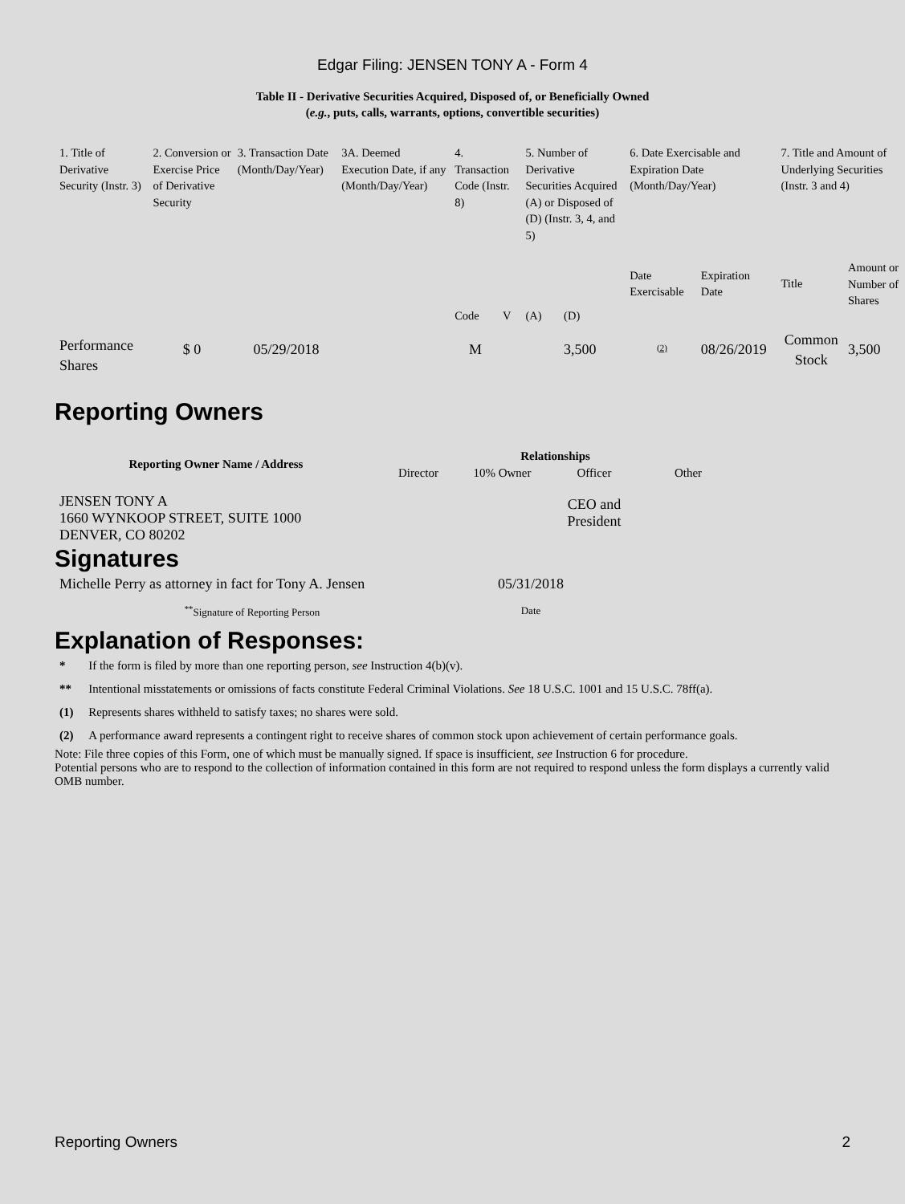Edgar Filing: JENSEN TONY A - Form 4
Table II - Derivative Securities Acquired, Disposed of, or Beneficially Owned
(e.g., puts, calls, warrants, options, convertible securities)
| 1. Title of Derivative Security (Instr. 3) | 2. Conversion or Exercise Price of Derivative Security | 3. Transaction Date (Month/Day/Year) | 3A. Deemed Execution Date, if any (Month/Day/Year) | 4. Transaction Code (Instr. 8) | | 5. Number of Derivative Securities Acquired (A) or Disposed of (D) (Instr. 3, 4, and 5) | | 6. Date Exercisable and Expiration Date (Month/Day/Year) | | 7. Title and Amount of Underlying Securities (Instr. 3 and 4) | |
| | | | | Code | V | (A) | (D) | Date Exercisable | Expiration Date | Title | Amount or Number of Shares |
| Performance Shares | $ 0 | 05/29/2018 | | M | | | 3,500 | <sup>(2)</sup> | 08/26/2019 | Common Stock | 3,500 |
Reporting Owners
| Reporting Owner Name / Address | Relationships | | | |
| --- | --- | --- | --- | --- |
| | Director | 10% Owner | Officer | Other |
| JENSEN TONY A 1660 WYNKOOP STREET, SUITE 1000 DENVER, CO 80202 | | | CEO and President | |
Signatures
| Michelle Perry as attorney in fact for Tony A. Jensen | 05/31/2018 |
| <sup>**</sup> Signature of Reporting Person | Date |
Explanation of Responses:
| * | If the form is filed by more than one reporting person, see Instruction 4(b)(v). |
| ** | Intentional misstatements or omissions of facts constitute Federal Criminal Violations. See 18 U.S.C. 1001 and 15 U.S.C. 78ff(a). |
| (1) | Represents shares withheld to satisfy taxes; no shares were sold. |
| (2) | A performance award represents a contingent right to receive shares of common stock upon achievement of certain performance goals. |
Note: File three copies of this Form, one of which must be manually signed. If space is insufficient, see Instruction 6 for procedure.
Potential persons who are to respond to the collection of information contained in this form are not required to respond unless the form displays a currently valid OMB number.
Reporting Owners 2